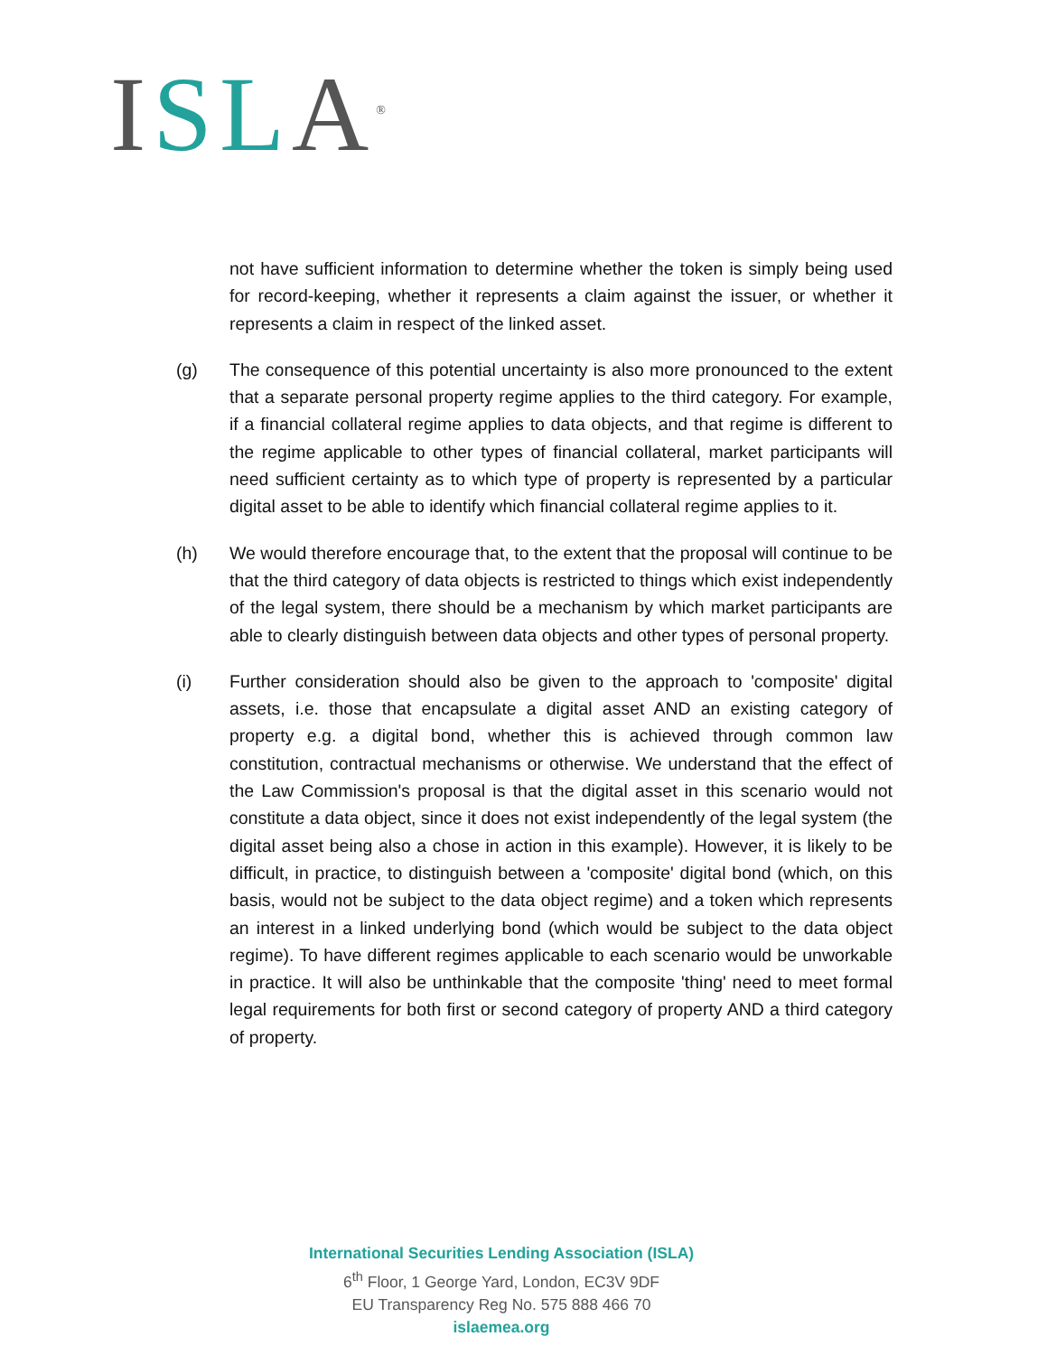ISL A<sup>®</sup>
not have sufficient information to determine whether the token is simply being used for record-keeping, whether it represents a claim against the issuer, or whether it represents a claim in respect of the linked asset.
(g) The consequence of this potential uncertainty is also more pronounced to the extent that a separate personal property regime applies to the third category. For example, if a financial collateral regime applies to data objects, and that regime is different to the regime applicable to other types of financial collateral, market participants will need sufficient certainty as to which type of property is represented by a particular digital asset to be able to identify which financial collateral regime applies to it.
(h) We would therefore encourage that, to the extent that the proposal will continue to be that the third category of data objects is restricted to things which exist independently of the legal system, there should be a mechanism by which market participants are able to clearly distinguish between data objects and other types of personal property.
(i) Further consideration should also be given to the approach to 'composite' digital assets, i.e. those that encapsulate a digital asset AND an existing category of property e.g. a digital bond, whether this is achieved through common law constitution, contractual mechanisms or otherwise. We understand that the effect of the Law Commission's proposal is that the digital asset in this scenario would not constitute a data object, since it does not exist independently of the legal system (the digital asset being also a chose in action in this example). However, it is likely to be difficult, in practice, to distinguish between a 'composite' digital bond (which, on this basis, would not be subject to the data object regime) and a token which represents an interest in a linked underlying bond (which would be subject to the data object regime). To have different regimes applicable to each scenario would be unworkable in practice. It will also be unthinkable that the composite 'thing' need to meet formal legal requirements for both first or second category of property AND a third category of property.
International Securities Lending Association (ISLA)
6<sup>th</sup> Floor, 1 George Yard, London, EC3V 9DF
EU Transparency Reg No. 575 888 466 70
islaemea.org